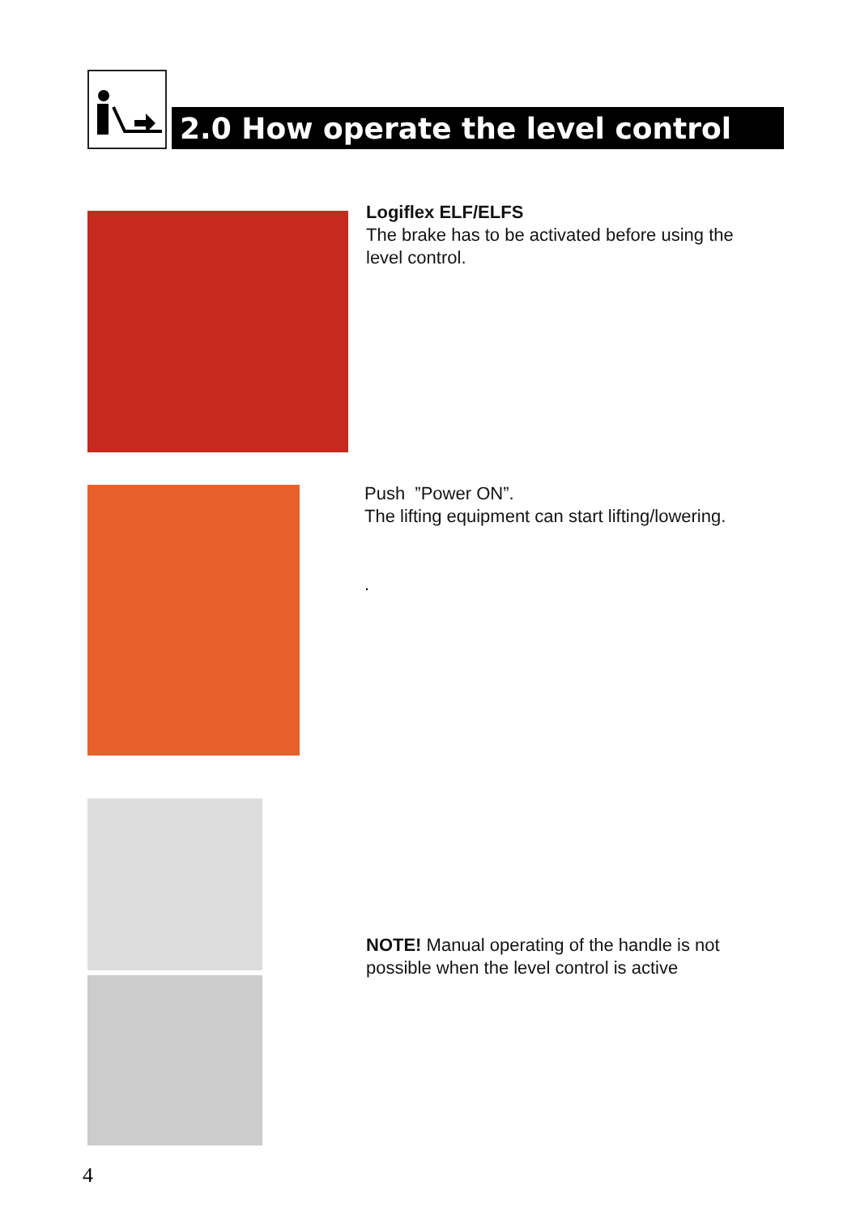2.0 How operate the level control
Logiflex ELF/ELFS
The brake has to be activated before using the
level control.
Push ”Power ON”.
The lifting equipment can start lifting/lowering.
.
NOTE! Manual operating of the handle is not
possible when the level control is active
4